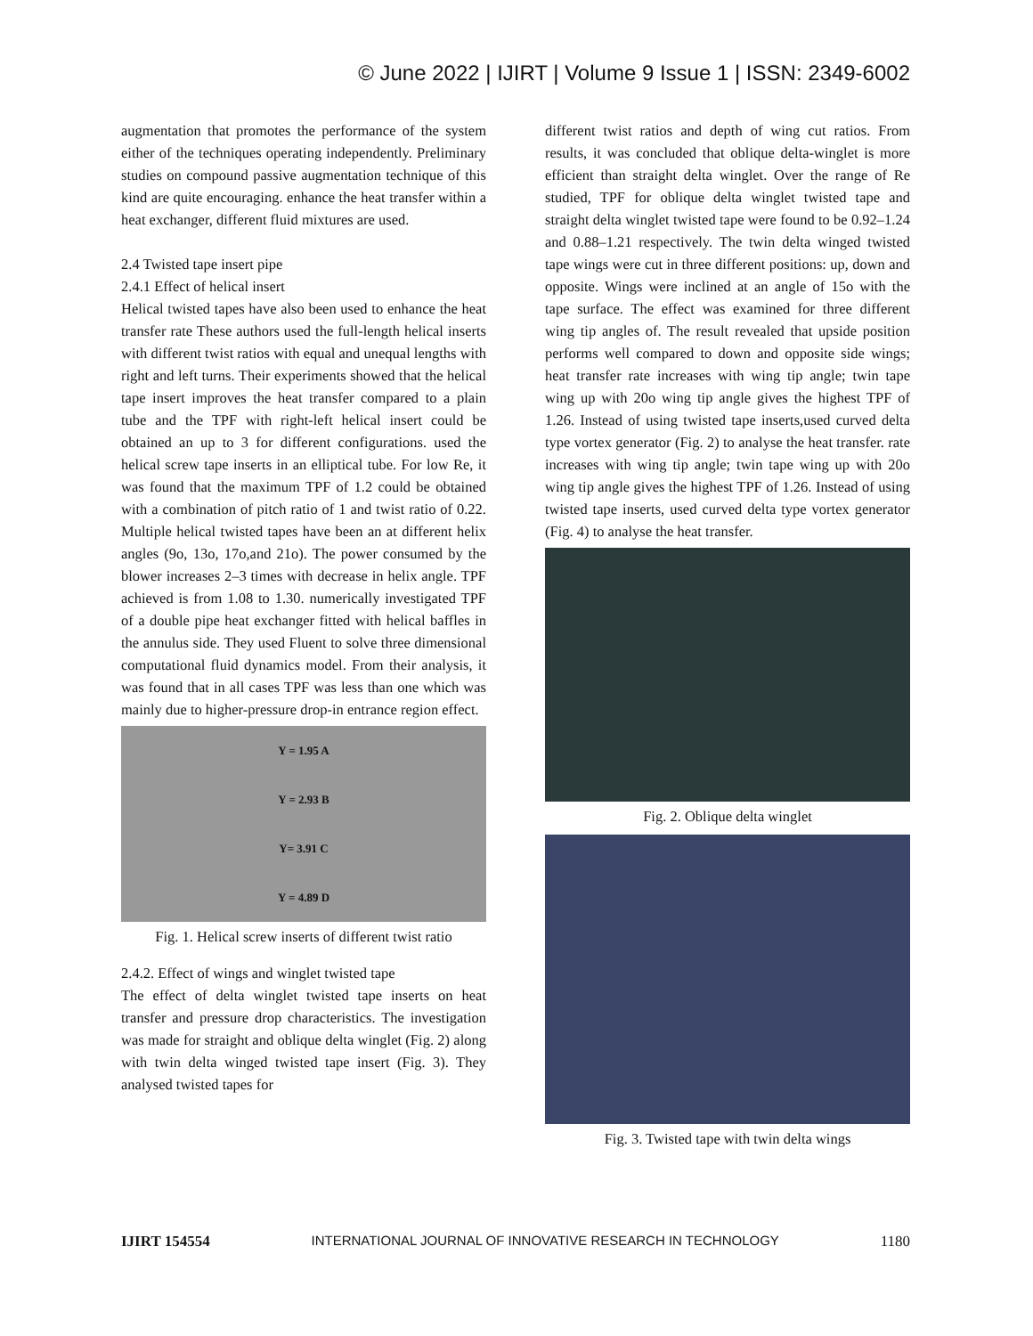© June 2022 | IJIRT | Volume 9 Issue 1 | ISSN: 2349-6002
augmentation that promotes the performance of the system either of the techniques operating independently. Preliminary studies on compound passive augmentation technique of this kind are quite encouraging. enhance the heat transfer within a heat exchanger, different fluid mixtures are used.
2.4 Twisted tape insert pipe
2.4.1 Effect of helical insert
Helical twisted tapes have also been used to enhance the heat transfer rate These authors used the full-length helical inserts with different twist ratios with equal and unequal lengths with right and left turns. Their experiments showed that the helical tape insert improves the heat transfer compared to a plain tube and the TPF with right-left helical insert could be obtained an up to 3 for different configurations. used the helical screw tape inserts in an elliptical tube. For low Re, it was found that the maximum TPF of 1.2 could be obtained with a combination of pitch ratio of 1 and twist ratio of 0.22. Multiple helical twisted tapes have been an at different helix angles (9o, 13o, 17o,and 21o). The power consumed by the blower increases 2–3 times with decrease in helix angle. TPF achieved is from 1.08 to 1.30. numerically investigated TPF of a double pipe heat exchanger fitted with helical baffles in the annulus side. They used Fluent to solve three dimensional computational fluid dynamics model. From their analysis, it was found that in all cases TPF was less than one which was mainly due to higher-pressure drop-in entrance region effect.
Y = 1.95 A
Y = 2.93 B
Y= 3.91 C
Y = 4.89 D
Fig. 1. Helical screw inserts of different twist ratio
2.4.2. Effect of wings and winglet twisted tape
The effect of delta winglet twisted tape inserts on heat transfer and pressure drop characteristics. The investigation was made for straight and oblique delta winglet (Fig. 2) along with twin delta winged twisted tape insert (Fig. 3). They analysed twisted tapes for
different twist ratios and depth of wing cut ratios. From results, it was concluded that oblique delta-winglet is more efficient than straight delta winglet. Over the range of Re studied, TPF for oblique delta winglet twisted tape and straight delta winglet twisted tape were found to be 0.92–1.24 and 0.88–1.21 respectively. The twin delta winged twisted tape wings were cut in three different positions: up, down and opposite. Wings were inclined at an angle of 15o with the tape surface. The effect was examined for three different wing tip angles of. The result revealed that upside position performs well compared to down and opposite side wings; heat transfer rate increases with wing tip angle; twin tape wing up with 20o wing tip angle gives the highest TPF of 1.26. Instead of using twisted tape inserts,used curved delta type vortex generator (Fig. 2) to analyse the heat transfer. rate increases with wing tip angle; twin tape wing up with 20o wing tip angle gives the highest TPF of 1.26. Instead of using twisted tape inserts, used curved delta type vortex generator (Fig. 4) to analyse the heat transfer.
Fig. 2. Oblique delta winglet
Fig. 3. Twisted tape with twin delta wings
IJIRT 154554 INTERNATIONAL JOURNAL OF INNOVATIVE RESEARCH IN TECHNOLOGY 1180